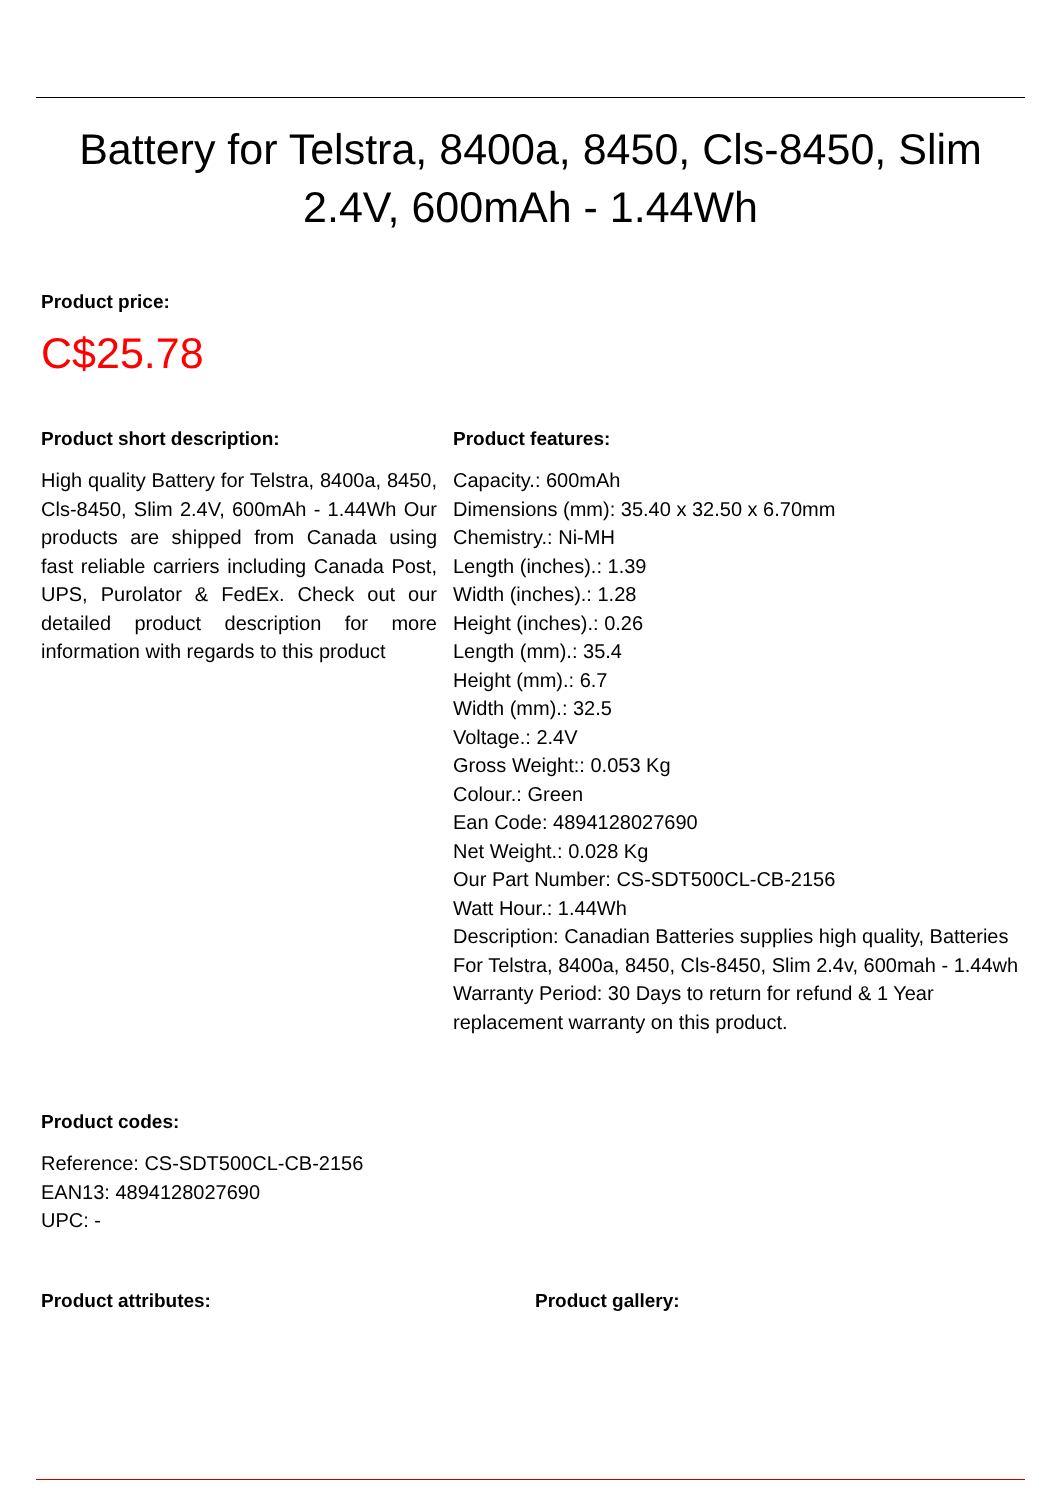Battery for Telstra, 8400a, 8450, Cls-8450, Slim 2.4V, 600mAh - 1.44Wh
Product price:
C$25.78
Product short description:
High quality Battery for Telstra, 8400a, 8450, Cls-8450, Slim 2.4V, 600mAh - 1.44Wh Our products are shipped from Canada using fast reliable carriers including Canada Post, UPS, Purolator & FedEx. Check out our detailed product description for more information with regards to this product
Product features:
Capacity.: 600mAh
Dimensions (mm): 35.40 x 32.50 x 6.70mm
Chemistry.: Ni-MH
Length (inches).: 1.39
Width (inches).: 1.28
Height (inches).: 0.26
Length (mm).: 35.4
Height (mm).: 6.7
Width (mm).: 32.5
Voltage.: 2.4V
Gross Weight:: 0.053 Kg
Colour.: Green
Ean Code: 4894128027690
Net Weight.: 0.028 Kg
Our Part Number: CS-SDT500CL-CB-2156
Watt Hour.: 1.44Wh
Description: Canadian Batteries supplies high quality, Batteries For Telstra, 8400a, 8450, Cls-8450, Slim 2.4v, 600mah - 1.44wh
Warranty Period: 30 Days to return for refund & 1 Year replacement warranty on this product.
Product codes:
Reference: CS-SDT500CL-CB-2156
EAN13: 4894128027690
UPC: -
Product attributes: Product gallery: